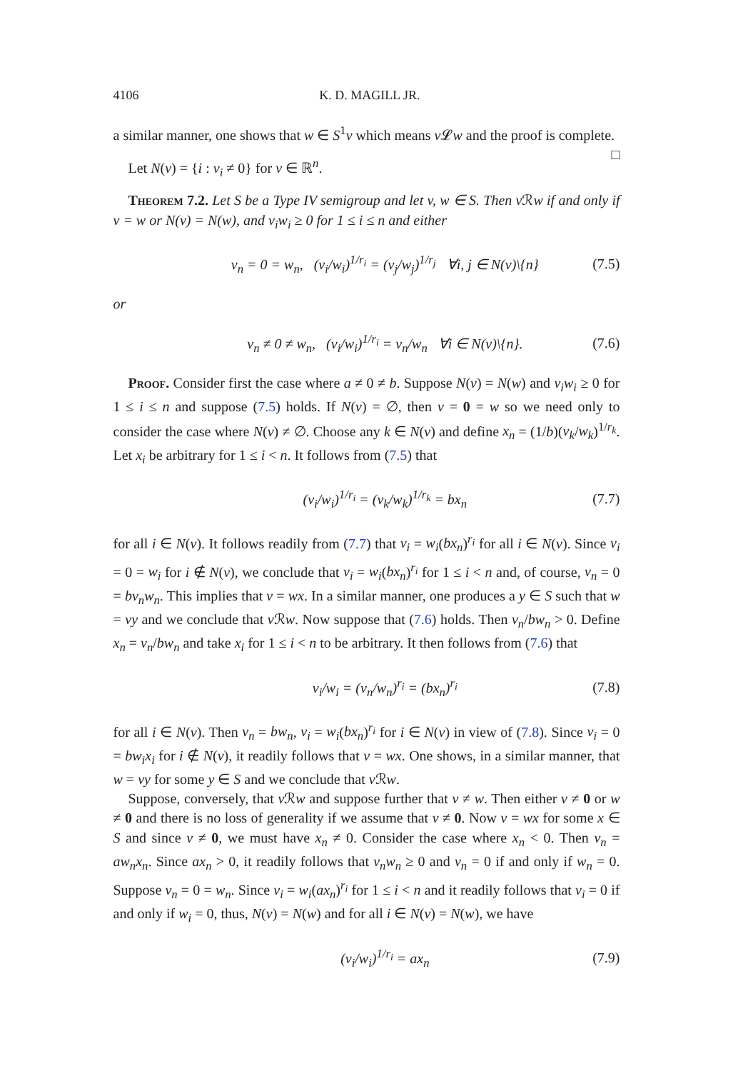4106 K. D. MAGILL JR.
a similar manner, one shows that w ∈ S<sup>1</sup>v which means v 𝓛w and the proof is complete. □
Let N(v) = {i : v<sub>i</sub> ≠ 0} for v ∈ ℝ<sup>n</sup>.
Theorem 7.2. Let S be a Type IV semigroup and let v, w ∈ S. Then v ℛw if and only if v = w or N(v) = N(w), and v<sub>i</sub>w<sub>i</sub> ≥ 0 for 1 ≤ i ≤ n and either
v<sub>n</sub> = 0 = w<sub>n</sub>, (v<sub>i</sub>/w<sub>i</sub>)<sup>1/r<sub>i</sub></sup> = (v<sub>j</sub>/w<sub>j</sub>)<sup>1/r<sub>j</sub></sup> ∀i, j ∈ N(v)\{n} (7.5)
or
v<sub>n</sub> ≠ 0 ≠ w<sub>n</sub>, (v<sub>i</sub>/w<sub>i</sub>)<sup>1/r<sub>i</sub></sup> = v<sub>n</sub>/w<sub>n</sub> ∀i ∈ N(v)\{n}. (7.6)
Proof. Consider first the case where a ≠ 0 ≠ b. Suppose N(v) = N(w) and v<sub>i</sub>w<sub>i</sub> ≥ 0 for 1 ≤ i ≤ n and suppose (7.5) holds. If N(v) = ∅, then v = 0 = w so we need only to consider the case where N(v) ≠ ∅. Choose any k ∈ N(v) and define x<sub>n</sub> = (1/b)(v<sub>k</sub>/w<sub>k</sub>)<sup>1/r<sub>k</sub></sup>. Let x<sub>i</sub> be arbitrary for 1 ≤ i < n. It follows from (7.5) that
(v<sub>i</sub>/w<sub>i</sub>)<sup>1/r<sub>i</sub></sup> = (v<sub>k</sub>/w<sub>k</sub>)<sup>1/r<sub>k</sub></sup> = bx<sub>n</sub> (7.7)
for all i ∈ N(v). It follows readily from (7.7) that v<sub>i</sub> = w<sub>i</sub>(bx<sub>n</sub>)<sup>r<sub>i</sub></sup> for all i ∈ N(v). Since v<sub>i</sub> = 0 = w<sub>i</sub> for i ∉ N(v), we conclude that v<sub>i</sub> = w<sub>i</sub>(bx<sub>n</sub>)<sup>r<sub>i</sub></sup> for 1 ≤ i < n and, of course, v<sub>n</sub> = 0 = bv<sub>n</sub>w<sub>n</sub>. This implies that v = wx. In a similar manner, one produces a y ∈ S such that w = vy and we conclude that v ℛw. Now suppose that (7.6) holds. Then v<sub>n</sub>/bw<sub>n</sub> > 0. Define x<sub>n</sub> = v<sub>n</sub>/bw<sub>n</sub> and take x<sub>i</sub> for 1 ≤ i < n to be arbitrary. It then follows from (7.6) that
v<sub>i</sub>/w<sub>i</sub> = (v<sub>n</sub>/w<sub>n</sub>)<sup>r<sub>i</sub></sup> = (bx<sub>n</sub>)<sup>r<sub>i</sub></sup> (7.8)
for all i ∈ N(v). Then v<sub>n</sub> = bw<sub>n</sub>, v<sub>i</sub> = w<sub>i</sub>(bx<sub>n</sub>)<sup>r<sub>i</sub></sup> for i ∈ N(v) in view of (7.8). Since v<sub>i</sub> = 0 = bw<sub>i</sub>x<sub>i</sub> for i ∉ N(v), it readily follows that v = wx. One shows, in a similar manner, that w = vy for some y ∈ S and we conclude that v ℛw.
Suppose, conversely, that v ℛw and suppose further that v ≠ w. Then either v ≠ 0 or w ≠ 0 and there is no loss of generality if we assume that v ≠ 0. Now v = wx for some x ∈ S and since v ≠ 0, we must have x<sub>n</sub> ≠ 0. Consider the case where x<sub>n</sub> < 0. Then v<sub>n</sub> = aw<sub>n</sub>x<sub>n</sub>. Since ax<sub>n</sub> > 0, it readily follows that v<sub>n</sub>w<sub>n</sub> ≥ 0 and v<sub>n</sub> = 0 if and only if w<sub>n</sub> = 0. Suppose v<sub>n</sub> = 0 = w<sub>n</sub>. Since v<sub>i</sub> = w<sub>i</sub>(ax<sub>n</sub>)<sup>r<sub>i</sub></sup> for 1 ≤ i < n and it readily follows that v<sub>i</sub> = 0 if and only if w<sub>i</sub> = 0, thus, N(v) = N(w) and for all i ∈ N(v) = N(w), we have
(v<sub>i</sub>/w<sub>i</sub>)<sup>1/r<sub>i</sub></sup> = ax<sub>n</sub> (7.9)